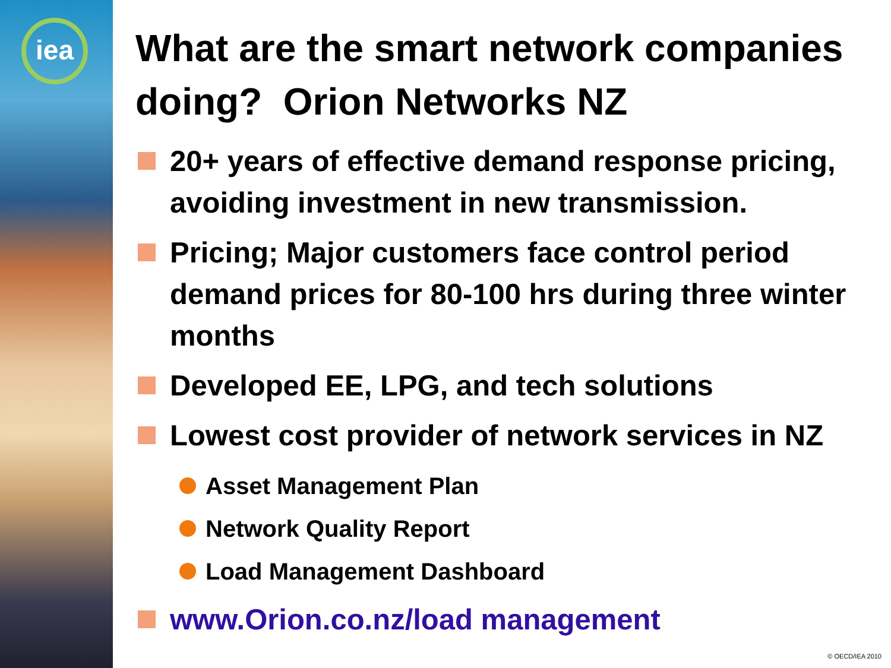iea
What are the smart network companies doing? Orion Networks NZ
20+ years of effective demand response pricing, avoiding investment in new transmission.
Pricing; Major customers face control period demand prices for 80-100 hrs during three winter months
Developed EE, LPG, and tech solutions
Lowest cost provider of network services in NZ
Asset Management Plan
Network Quality Report
Load Management Dashboard
www.Orion.co.nz/load management
© OECD/IEA 2010